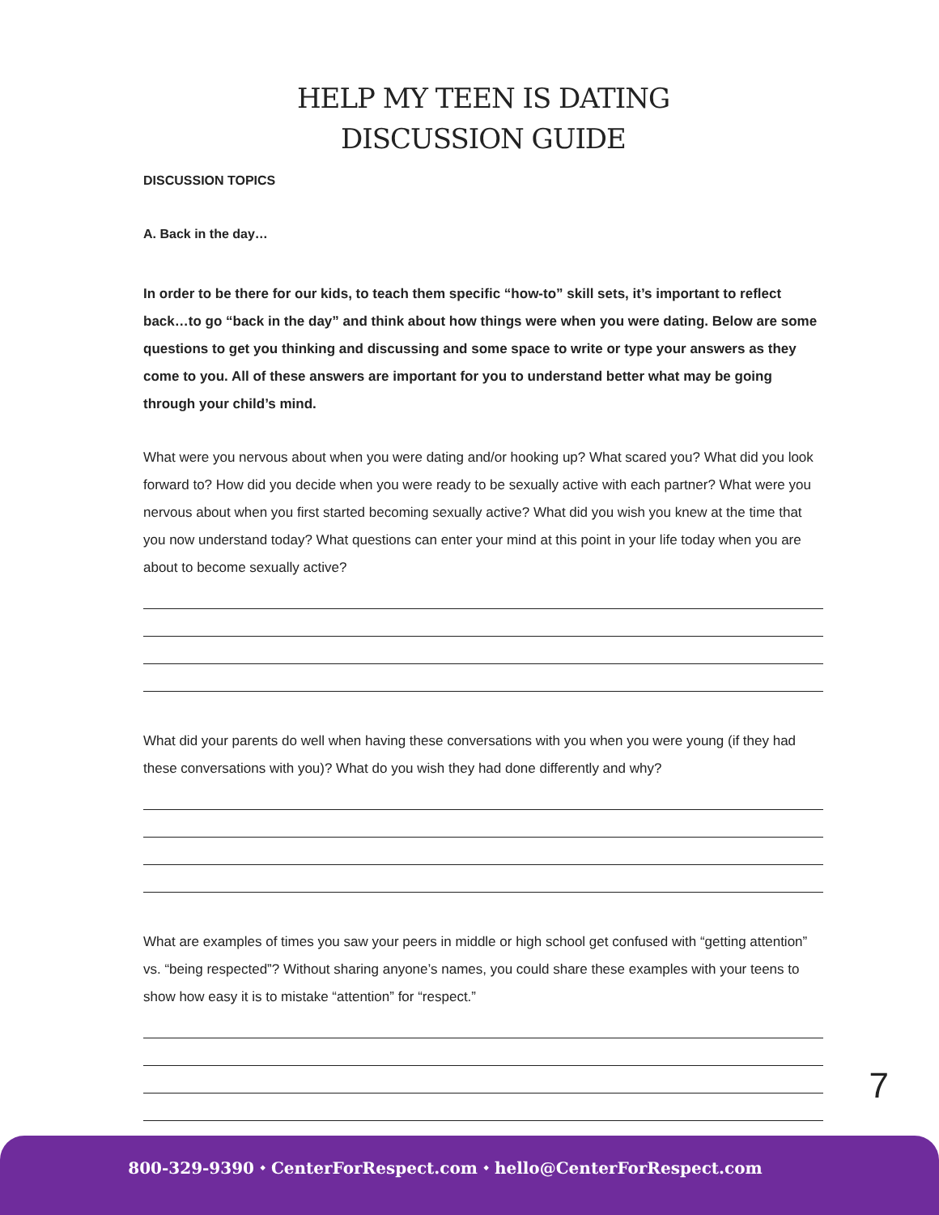HELP MY TEEN IS DATING
DISCUSSION GUIDE
DISCUSSION TOPICS
A. Back in the day…
In order to be there for our kids, to teach them specific “how-to” skill sets, it’s important to reflect back…to go “back in the day” and think about how things were when you were dating. Below are some questions to get you thinking and discussing and some space to write or type your answers as they come to you. All of these answers are important for you to understand better what may be going through your child’s mind.
What were you nervous about when you were dating and/or hooking up? What scared you? What did you look forward to? How did you decide when you were ready to be sexually active with each partner? What were you nervous about when you first started becoming sexually active? What did you wish you knew at the time that you now understand today? What questions can enter your mind at this point in your life today when you are about to become sexually active?
What did your parents do well when having these conversations with you when you were young (if they had these conversations with you)? What do you wish they had done differently and why?
What are examples of times you saw your peers in middle or high school get confused with “getting attention” vs. “being respected”? Without sharing anyone’s names, you could share these examples with your teens to show how easy it is to mistake “attention” for “respect.”
7
800-329-9390 ⬩ CenterForRespect.com ⬩ hello@CenterForRespect.com